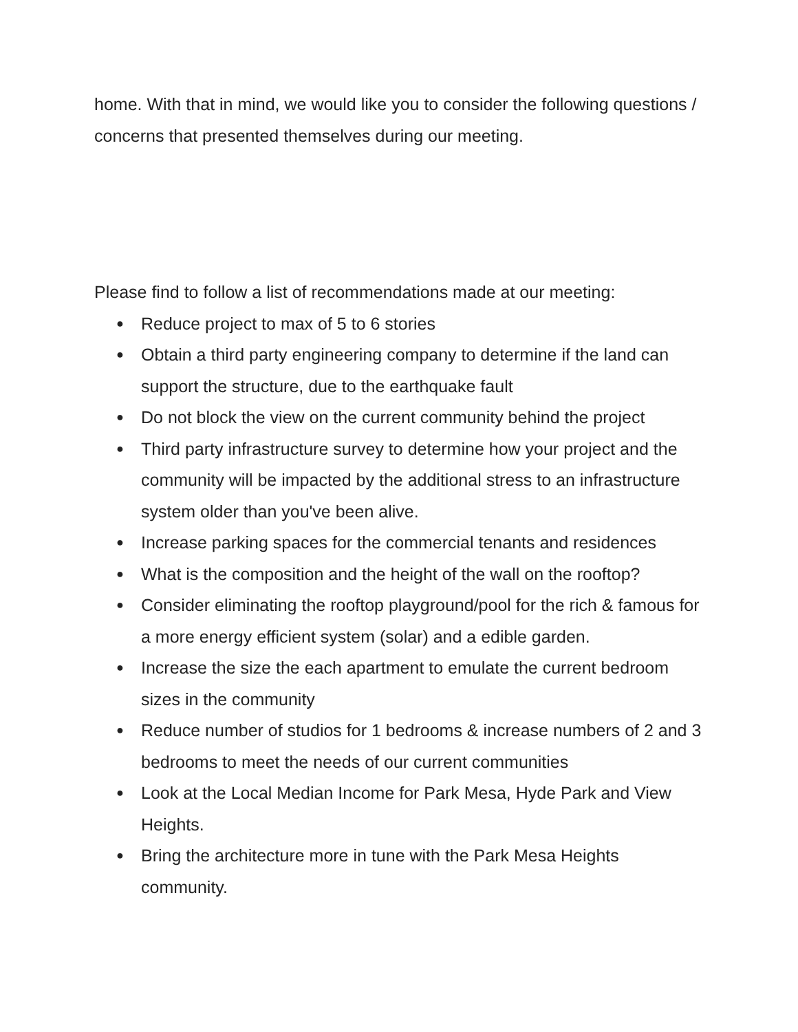home. With that in mind, we would like you to consider the following questions / concerns that presented themselves during our meeting.
Please find to follow a list of recommendations made at our meeting:
● Reduce project to max of 5 to 6 stories
● Obtain a third party engineering company to determine if the land can support the structure, due to the earthquake fault
● Do not block the view on the current community behind the project
● Third party infrastructure survey to determine how your project and the community will be impacted by the additional stress to an infrastructure system older than you've been alive.
● Increase parking spaces for the commercial tenants and residences
● What is the composition and the height of the wall on the rooftop?
● Consider eliminating the rooftop playground/pool for the rich & famous for a more energy efficient system (solar) and a edible garden.
● Increase the size the each apartment to emulate the current bedroom sizes in the community
● Reduce number of studios for 1 bedrooms & increase numbers of 2 and 3 bedrooms to meet the needs of our current communities
● Look at the Local Median Income for Park Mesa, Hyde Park and View Heights.
● Bring the architecture more in tune with the Park Mesa Heights community.